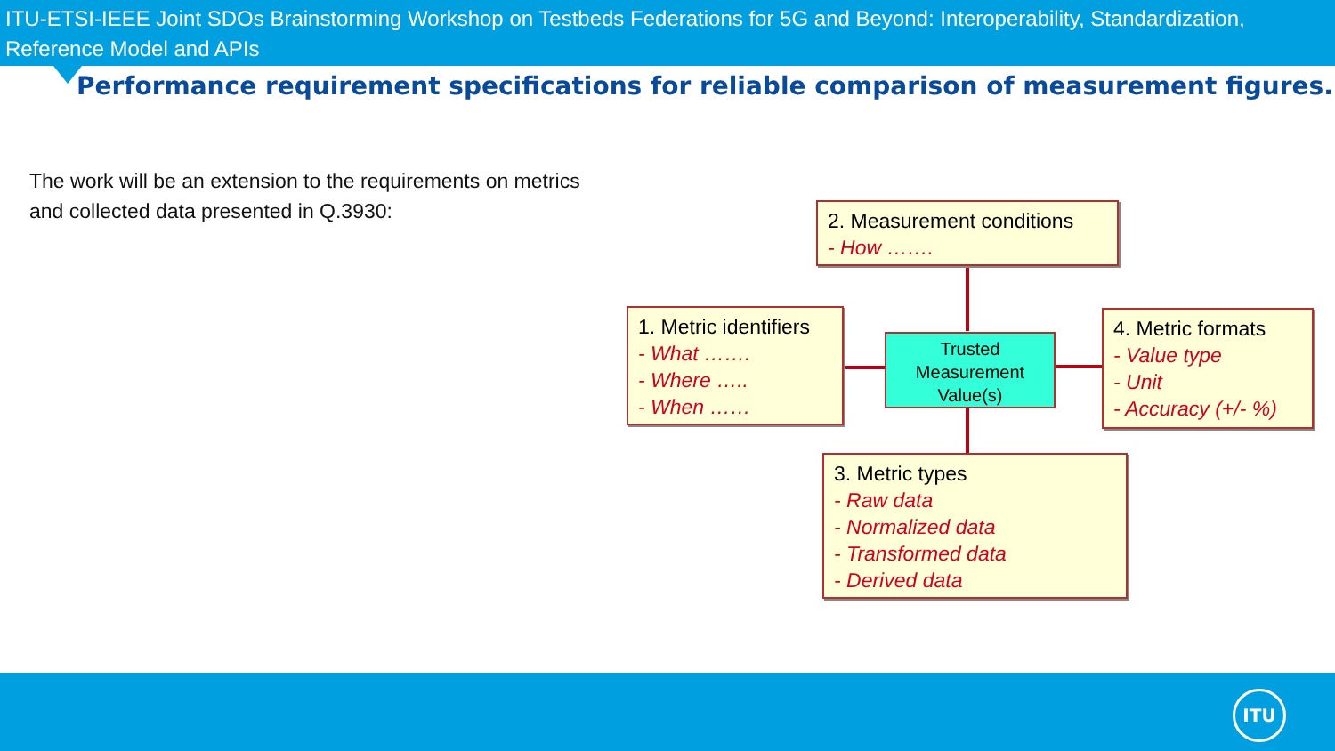ITU-ETSI-IEEE Joint SDOs Brainstorming Workshop on Testbeds Federations for 5G and Beyond: Interoperability, Standardization, Reference Model and APIs
Performance requirement specifications for reliable comparison of measurement figures.
The work will be an extension to the requirements on metrics and collected data presented in Q.3930:
2. Measurement conditions
- How …….
1. Metric identifiers
- What …….
- Where …..
- When ……
Trusted
Measurement
Value(s)
4. Metric formats
- Value type
- Unit
- Accuracy (+/- %)
3. Metric types
- Raw data
- Normalized data
- Transformed data
- Derived data
ITU